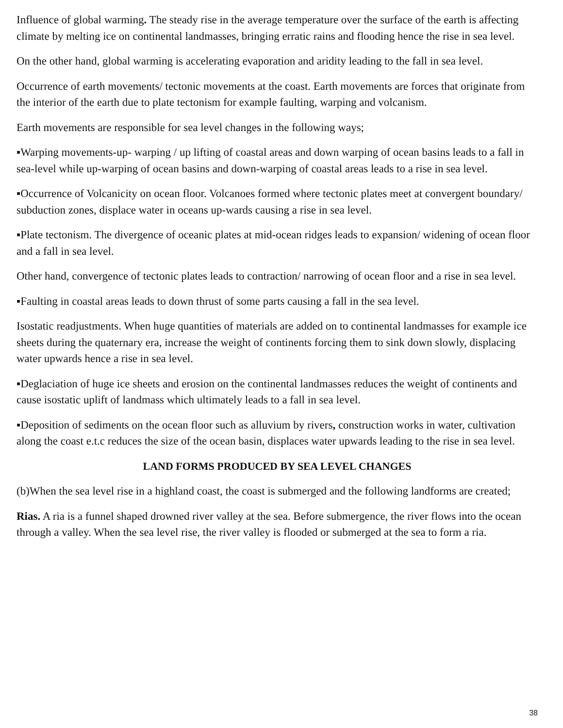Influence of global warming. The steady rise in the average temperature over the surface of the earth is affecting climate by melting ice on continental landmasses, bringing erratic rains and flooding hence the rise in sea level.
On the other hand, global warming is accelerating evaporation and aridity leading to the fall in sea level.
Occurrence of earth movements/ tectonic movements at the coast. Earth movements are forces that originate from the interior of the earth due to plate tectonism for example faulting, warping and volcanism.
Earth movements are responsible for sea level changes in the following ways;
▪Warping movements-up- warping / up lifting of coastal areas and down warping of ocean basins leads to a fall in sea-level while up-warping of ocean basins and down-warping of coastal areas leads to a rise in sea level.
▪Occurrence of Volcanicity on ocean floor. Volcanoes formed where tectonic plates meet at convergent boundary/ subduction zones, displace water in oceans up-wards causing a rise in sea level.
▪Plate tectonism. The divergence of oceanic plates at mid-ocean ridges leads to expansion/ widening of ocean floor and a fall in sea level.
Other hand, convergence of tectonic plates leads to contraction/ narrowing of ocean floor and a rise in sea level.
▪Faulting in coastal areas leads to down thrust of some parts causing a fall in the sea level.
Isostatic readjustments. When huge quantities of materials are added on to continental landmasses for example ice sheets during the quaternary era, increase the weight of continents forcing them to sink down slowly, displacing water upwards hence a rise in sea level.
▪Deglaciation of huge ice sheets and erosion on the continental landmasses reduces the weight of continents and cause isostatic uplift of landmass which ultimately leads to a fall in sea level.
▪Deposition of sediments on the ocean floor such as alluvium by rivers, construction works in water, cultivation along the coast e.t.c reduces the size of the ocean basin, displaces water upwards leading to the rise in sea level.
LAND FORMS PRODUCED BY SEA LEVEL CHANGES
(b)When the sea level rise in a highland coast, the coast is submerged and the following landforms are created;
Rias. A ria is a funnel shaped drowned river valley at the sea. Before submergence, the river flows into the ocean through a valley. When the sea level rise, the river valley is flooded or submerged at the sea to form a ria.
38